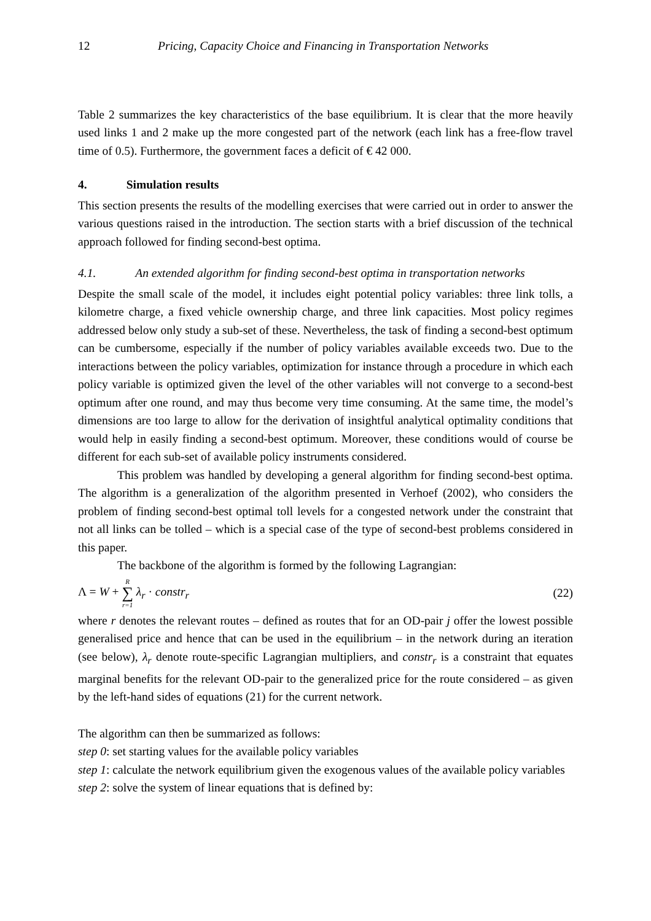12 Pricing, Capacity Choice and Financing in Transportation Networks
Table 2 summarizes the key characteristics of the base equilibrium. It is clear that the more heavily used links 1 and 2 make up the more congested part of the network (each link has a free-flow travel time of 0.5). Furthermore, the government faces a deficit of € 42 000.
4. Simulation results
This section presents the results of the modelling exercises that were carried out in order to answer the various questions raised in the introduction. The section starts with a brief discussion of the technical approach followed for finding second-best optima.
4.1. An extended algorithm for finding second-best optima in transportation networks
Despite the small scale of the model, it includes eight potential policy variables: three link tolls, a kilometre charge, a fixed vehicle ownership charge, and three link capacities. Most policy regimes addressed below only study a sub-set of these. Nevertheless, the task of finding a second-best optimum can be cumbersome, especially if the number of policy variables available exceeds two. Due to the interactions between the policy variables, optimization for instance through a procedure in which each policy variable is optimized given the level of the other variables will not converge to a second-best optimum after one round, and may thus become very time consuming. At the same time, the model’s dimensions are too large to allow for the derivation of insightful analytical optimality conditions that would help in easily finding a second-best optimum. Moreover, these conditions would of course be different for each sub-set of available policy instruments considered.
This problem was handled by developing a general algorithm for finding second-best optima. The algorithm is a generalization of the algorithm presented in Verhoef (2002), who considers the problem of finding second-best optimal toll levels for a congested network under the constraint that not all links can be tolled – which is a special case of the type of second-best problems considered in this paper.
The backbone of the algorithm is formed by the following Lagrangian:
Λ = W + R ∑ r=1 λ<sub>r</sub> · constr<sub>r</sub> (22)
where r denotes the relevant routes – defined as routes that for an OD-pair j offer the lowest possible generalised price and hence that can be used in the equilibrium – in the network during an iteration (see below), λ<sub>r</sub> denote route-specific Lagrangian multipliers, and constr<sub>r</sub> is a constraint that equates marginal benefits for the relevant OD-pair to the generalized price for the route considered – as given by the left-hand sides of equations (21) for the current network.
The algorithm can then be summarized as follows:
step 0: set starting values for the available policy variables
step 1: calculate the network equilibrium given the exogenous values of the available policy variables
step 2: solve the system of linear equations that is defined by: